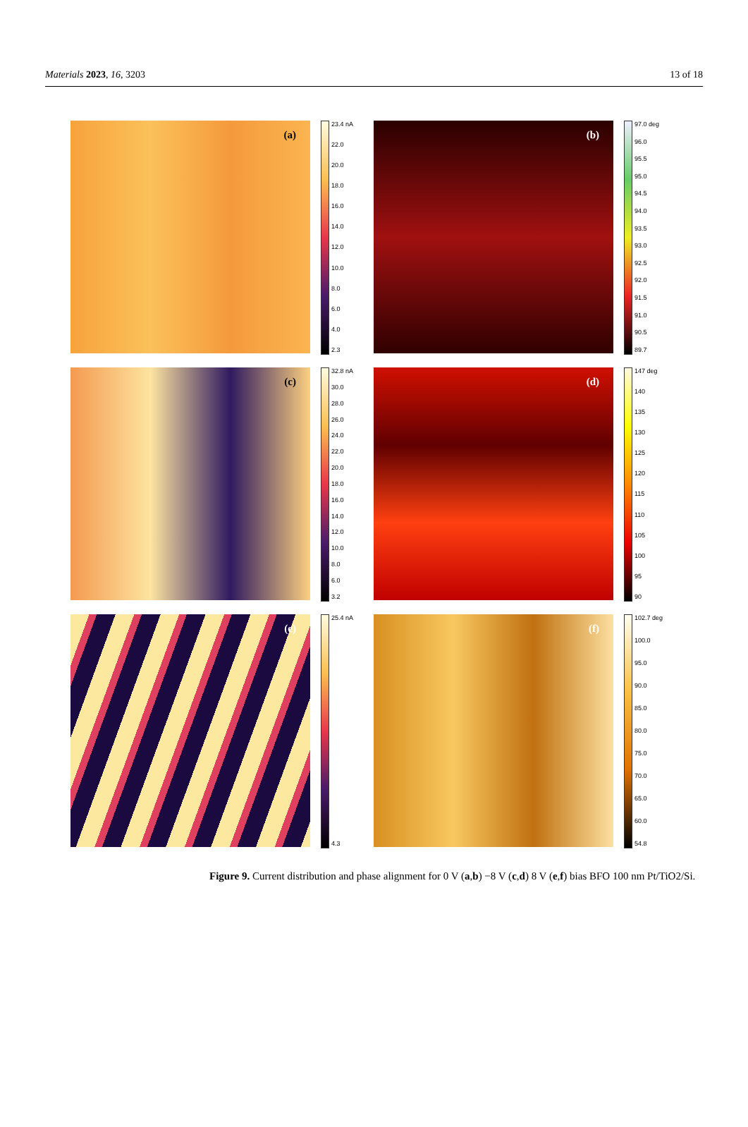Materials 2023, 16, 3203 13 of 18
(a)
23.4 nA
22.0
20.0
18.0
16.0
14.0
12.0
10.0
8.0
6.0
4.0
2.3
(b)
97.0 deg
96.0
95.5
95.0
94.5
94.0
93.5
93.0
92.5
92.0
91.5
91.0
90.5
89.7
(c)
32.8 nA
30.0
28.0
26.0
24.0
22.0
20.0
18.0
16.0
14.0
12.0
10.0
8.0
6.0
3.2
(d)
147 deg
140
135
130
125
120
115
110
105
100
95
90
(e)
25.4 nA
4.3
(f)
102.7 deg
100.0
95.0
90.0
85.0
80.0
75.0
70.0
65.0
60.0
54.8
Figure 9. Current distribution and phase alignment for 0 V (a,b) −8 V (c,d) 8 V (e,f) bias BFO 100 nm Pt/TiO2/Si.